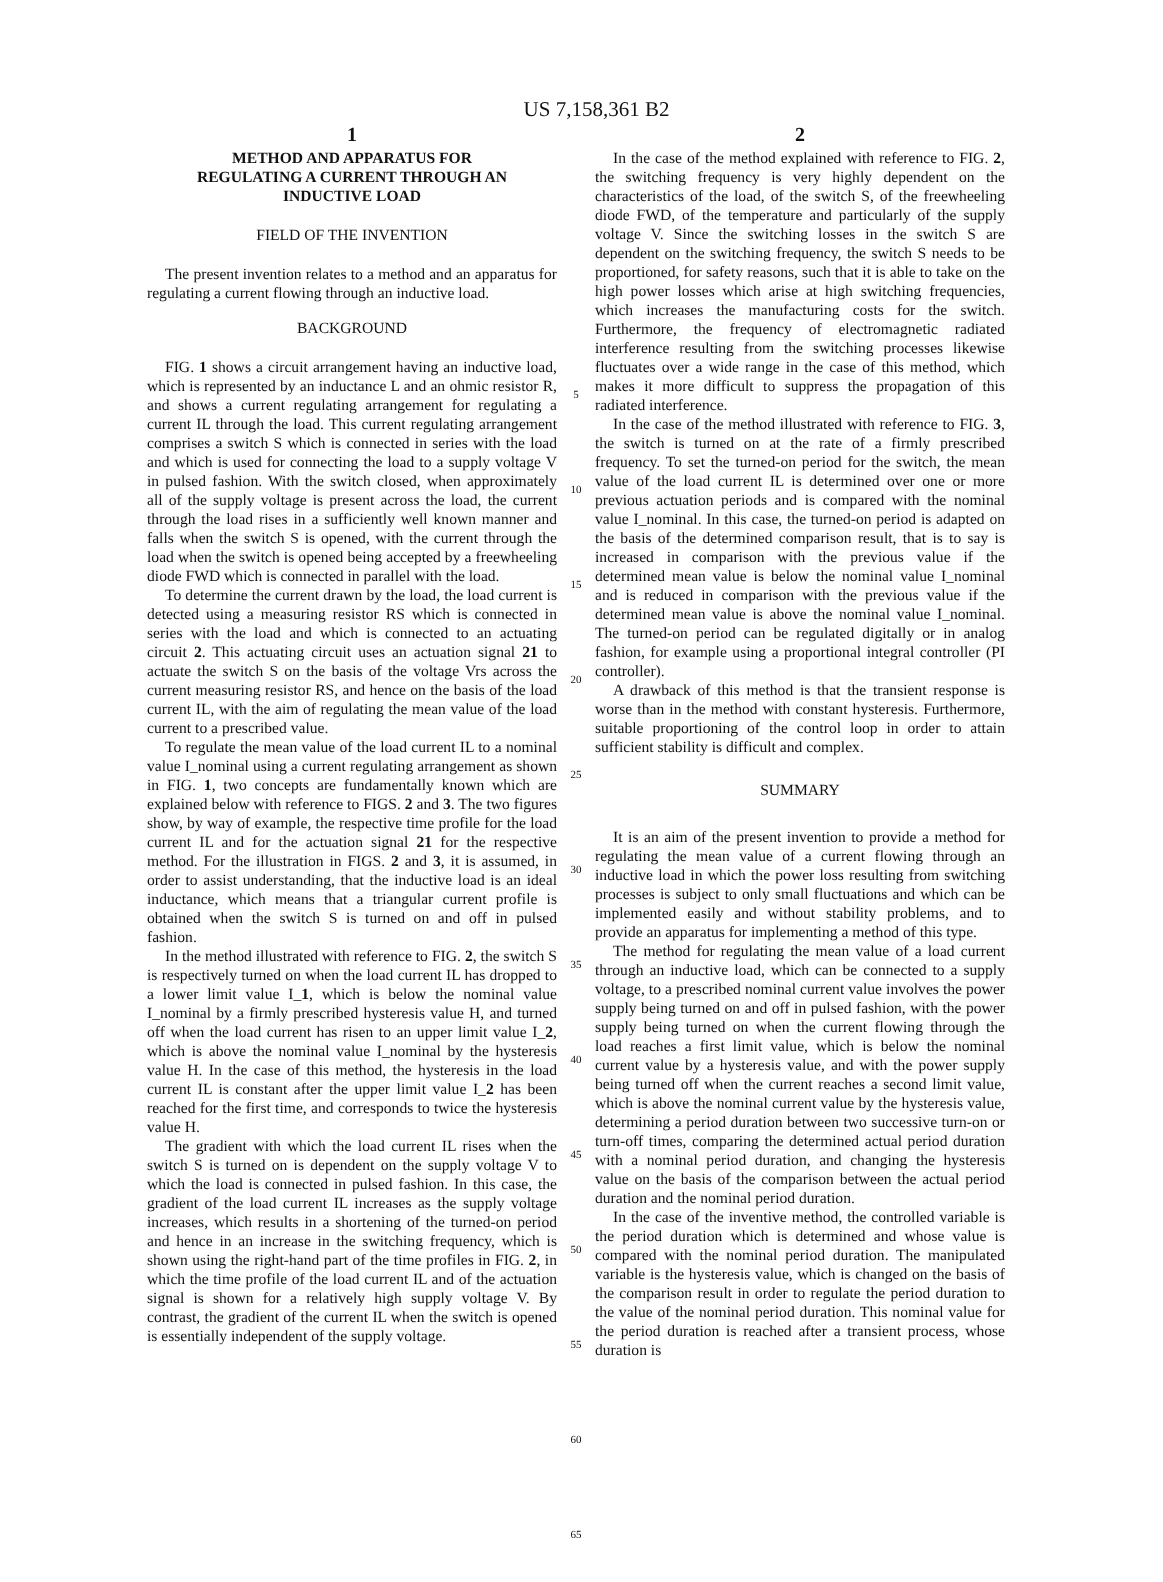US 7,158,361 B2
1
METHOD AND APPARATUS FOR
REGULATING A CURRENT THROUGH AN
INDUCTIVE LOAD
FIELD OF THE INVENTION
The present invention relates to a method and an apparatus for regulating a current flowing through an inductive load.
BACKGROUND
FIG. 1 shows a circuit arrangement having an inductive load, which is represented by an inductance L and an ohmic resistor R, and shows a current regulating arrangement for regulating a current IL through the load. This current regulating arrangement comprises a switch S which is connected in series with the load and which is used for connecting the load to a supply voltage V in pulsed fashion. With the switch closed, when approximately all of the supply voltage is present across the load, the current through the load rises in a sufficiently well known manner and falls when the switch S is opened, with the current through the load when the switch is opened being accepted by a freewheeling diode FWD which is connected in parallel with the load.
To determine the current drawn by the load, the load current is detected using a measuring resistor RS which is connected in series with the load and which is connected to an actuating circuit 2. This actuating circuit uses an actuation signal 21 to actuate the switch S on the basis of the voltage Vrs across the current measuring resistor RS, and hence on the basis of the load current IL, with the aim of regulating the mean value of the load current to a prescribed value.
To regulate the mean value of the load current IL to a nominal value I_nominal using a current regulating arrangement as shown in FIG. 1, two concepts are fundamentally known which are explained below with reference to FIGS. 2 and 3. The two figures show, by way of example, the respective time profile for the load current IL and for the actuation signal 21 for the respective method. For the illustration in FIGS. 2 and 3, it is assumed, in order to assist understanding, that the inductive load is an ideal inductance, which means that a triangular current profile is obtained when the switch S is turned on and off in pulsed fashion.
In the method illustrated with reference to FIG. 2, the switch S is respectively turned on when the load current IL has dropped to a lower limit value I_1, which is below the nominal value I_nominal by a firmly prescribed hysteresis value H, and turned off when the load current has risen to an upper limit value I_2, which is above the nominal value I_nominal by the hysteresis value H. In the case of this method, the hysteresis in the load current IL is constant after the upper limit value I_2 has been reached for the first time, and corresponds to twice the hysteresis value H.
The gradient with which the load current IL rises when the switch S is turned on is dependent on the supply voltage V to which the load is connected in pulsed fashion. In this case, the gradient of the load current IL increases as the supply voltage increases, which results in a shortening of the turned-on period and hence in an increase in the switching frequency, which is shown using the right-hand part of the time profiles in FIG. 2, in which the time profile of the load current IL and of the actuation signal is shown for a relatively high supply voltage V. By contrast, the gradient of the current IL when the switch is opened is essentially independent of the supply voltage.
5
10
15
20
25
30
35
40
45
50
55
60
65
2
In the case of the method explained with reference to FIG. 2, the switching frequency is very highly dependent on the characteristics of the load, of the switch S, of the freewheeling diode FWD, of the temperature and particularly of the supply voltage V. Since the switching losses in the switch S are dependent on the switching frequency, the switch S needs to be proportioned, for safety reasons, such that it is able to take on the high power losses which arise at high switching frequencies, which increases the manufacturing costs for the switch. Furthermore, the frequency of electromagnetic radiated interference resulting from the switching processes likewise fluctuates over a wide range in the case of this method, which makes it more difficult to suppress the propagation of this radiated interference.
In the case of the method illustrated with reference to FIG. 3, the switch is turned on at the rate of a firmly prescribed frequency. To set the turned-on period for the switch, the mean value of the load current IL is determined over one or more previous actuation periods and is compared with the nominal value I_nominal. In this case, the turned-on period is adapted on the basis of the determined comparison result, that is to say is increased in comparison with the previous value if the determined mean value is below the nominal value I_nominal and is reduced in comparison with the previous value if the determined mean value is above the nominal value I_nominal. The turned-on period can be regulated digitally or in analog fashion, for example using a proportional integral controller (PI controller).
A drawback of this method is that the transient response is worse than in the method with constant hysteresis. Furthermore, suitable proportioning of the control loop in order to attain sufficient stability is difficult and complex.
SUMMARY
It is an aim of the present invention to provide a method for regulating the mean value of a current flowing through an inductive load in which the power loss resulting from switching processes is subject to only small fluctuations and which can be implemented easily and without stability problems, and to provide an apparatus for implementing a method of this type.
The method for regulating the mean value of a load current through an inductive load, which can be connected to a supply voltage, to a prescribed nominal current value involves the power supply being turned on and off in pulsed fashion, with the power supply being turned on when the current flowing through the load reaches a first limit value, which is below the nominal current value by a hysteresis value, and with the power supply being turned off when the current reaches a second limit value, which is above the nominal current value by the hysteresis value, determining a period duration between two successive turn-on or turn-off times, comparing the determined actual period duration with a nominal period duration, and changing the hysteresis value on the basis of the comparison between the actual period duration and the nominal period duration.
In the case of the inventive method, the controlled variable is the period duration which is determined and whose value is compared with the nominal period duration. The manipulated variable is the hysteresis value, which is changed on the basis of the comparison result in order to regulate the period duration to the value of the nominal period duration. This nominal value for the period duration is reached after a transient process, whose duration is